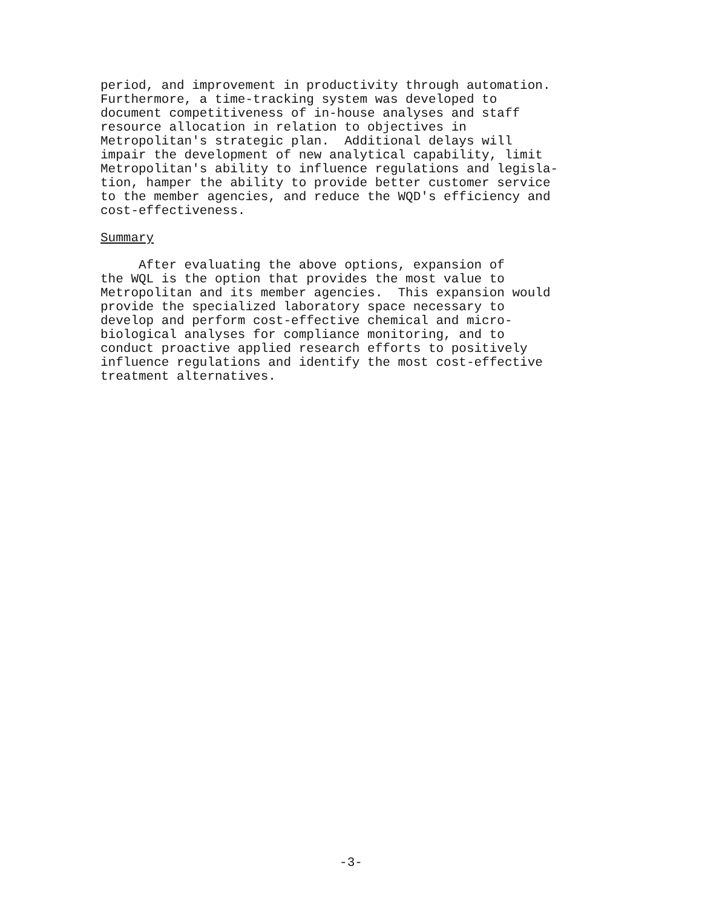period, and improvement in productivity through automation. Furthermore, a time-tracking system was developed to document competitiveness of in-house analyses and staff resource allocation in relation to objectives in Metropolitan's strategic plan. Additional delays will impair the development of new analytical capability, limit Metropolitan's ability to influence regulations and legisla- tion, hamper the ability to provide better customer service to the member agencies, and reduce the WQD's efficiency and cost-effectiveness.
Summary
After evaluating the above options, expansion of the WQL is the option that provides the most value to Metropolitan and its member agencies. This expansion would provide the specialized laboratory space necessary to develop and perform cost-effective chemical and micro- biological analyses for compliance monitoring, and to conduct proactive applied research efforts to positively influence regulations and identify the most cost-effective treatment alternatives.
-3-